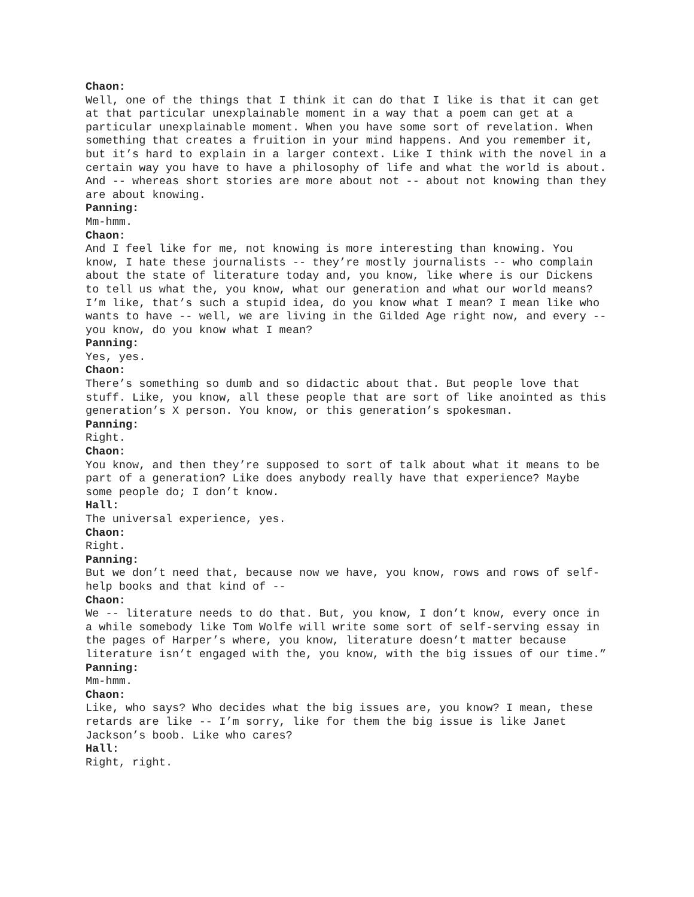Chaon:
Well, one of the things that I think it can do that I like is that it can get at that particular unexplainable moment in a way that a poem can get at a particular unexplainable moment. When you have some sort of revelation. When something that creates a fruition in your mind happens. And you remember it, but it’s hard to explain in a larger context. Like I think with the novel in a certain way you have to have a philosophy of life and what the world is about. And -- whereas short stories are more about not -- about not knowing than they are about knowing.
Panning:
Mm-hmm.
Chaon:
And I feel like for me, not knowing is more interesting than knowing. You know, I hate these journalists -- they’re mostly journalists -- who complain about the state of literature today and, you know, like where is our Dickens to tell us what the, you know, what our generation and what our world means? I’m like, that’s such a stupid idea, do you know what I mean? I mean like who wants to have -- well, we are living in the Gilded Age right now, and every -- you know, do you know what I mean?
Panning:
Yes, yes.
Chaon:
There’s something so dumb and so didactic about that. But people love that stuff. Like, you know, all these people that are sort of like anointed as this generation’s X person. You know, or this generation’s spokesman.
Panning:
Right.
Chaon:
You know, and then they’re supposed to sort of talk about what it means to be part of a generation? Like does anybody really have that experience? Maybe some people do; I don’t know.
Hall:
The universal experience, yes.
Chaon:
Right.
Panning:
But we don’t need that, because now we have, you know, rows and rows of self-help books and that kind of --
Chaon:
We -- literature needs to do that. But, you know, I don’t know, every once in a while somebody like Tom Wolfe will write some sort of self-serving essay in the pages of Harper’s where, you know, literature doesn’t matter because literature isn’t engaged with the, you know, with the big issues of our time.”
Panning:
Mm-hmm.
Chaon:
Like, who says? Who decides what the big issues are, you know? I mean, these retards are like -- I’m sorry, like for them the big issue is like Janet Jackson’s boob. Like who cares?
Hall:
Right, right.